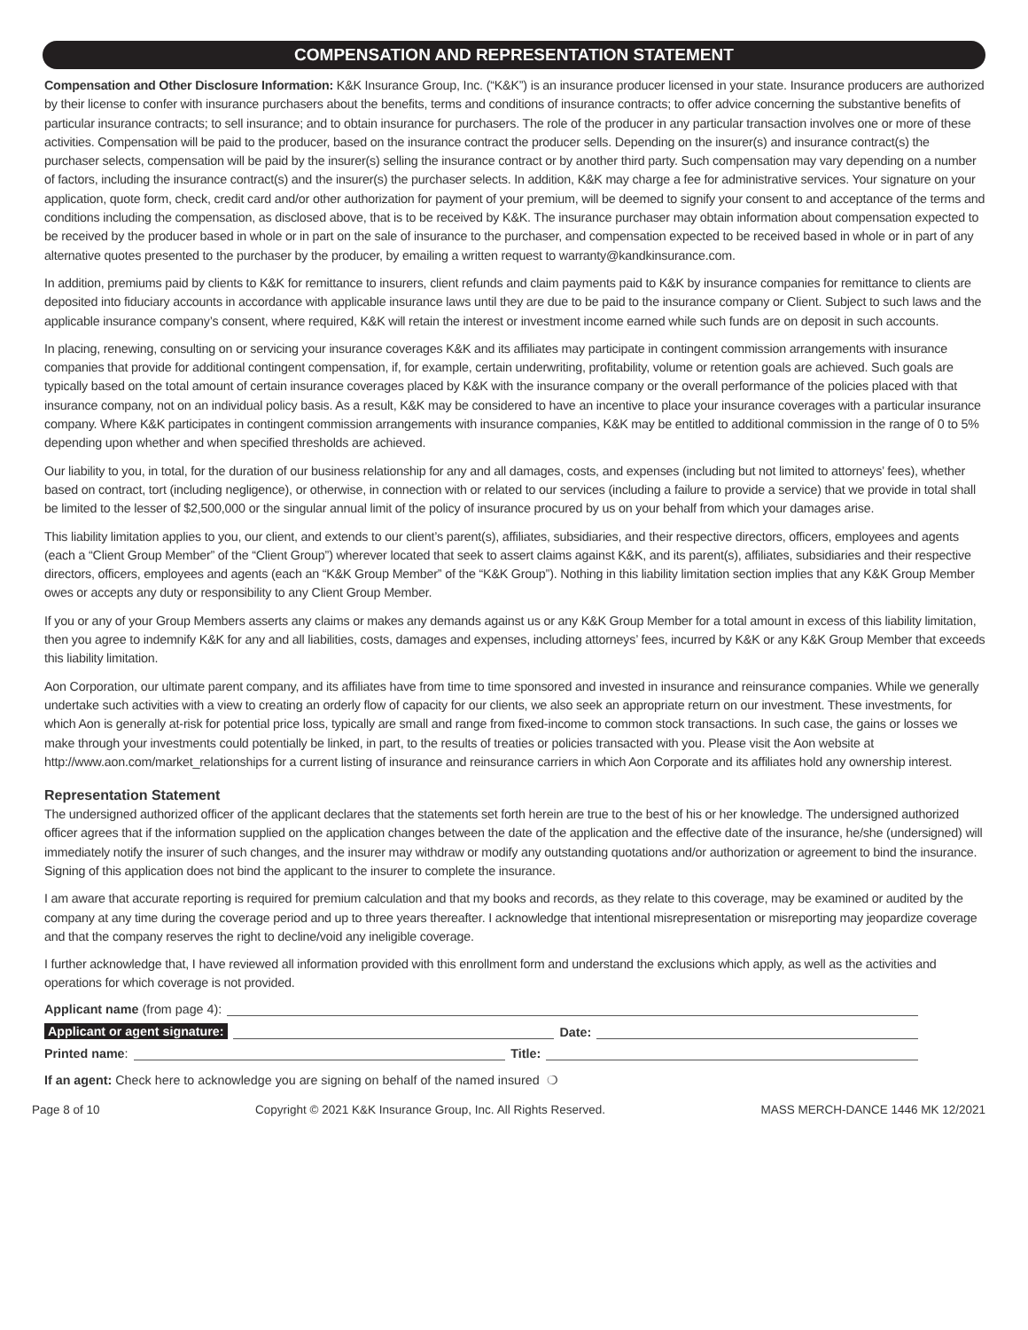COMPENSATION AND REPRESENTATION STATEMENT
Compensation and Other Disclosure Information: K&K Insurance Group, Inc. (“K&K”) is an insurance producer licensed in your state. Insurance producers are authorized by their license to confer with insurance purchasers about the benefits, terms and conditions of insurance contracts; to offer advice concerning the substantive benefits of particular insurance contracts; to sell insurance; and to obtain insurance for purchasers. The role of the producer in any particular transaction involves one or more of these activities. Compensation will be paid to the producer, based on the insurance contract the producer sells. Depending on the insurer(s) and insurance contract(s) the purchaser selects, compensation will be paid by the insurer(s) selling the insurance contract or by another third party. Such compensation may vary depending on a number of factors, including the insurance contract(s) and the insurer(s) the purchaser selects. In addition, K&K may charge a fee for administrative services. Your signature on your application, quote form, check, credit card and/or other authorization for payment of your premium, will be deemed to signify your consent to and acceptance of the terms and conditions including the compensation, as disclosed above, that is to be received by K&K. The insurance purchaser may obtain information about compensation expected to be received by the producer based in whole or in part on the sale of insurance to the purchaser, and compensation expected to be received based in whole or in part of any alternative quotes presented to the purchaser by the producer, by emailing a written request to warranty@kandkinsurance.com.
In addition, premiums paid by clients to K&K for remittance to insurers, client refunds and claim payments paid to K&K by insurance companies for remittance to clients are deposited into fiduciary accounts in accordance with applicable insurance laws until they are due to be paid to the insurance company or Client. Subject to such laws and the applicable insurance company’s consent, where required, K&K will retain the interest or investment income earned while such funds are on deposit in such accounts.
In placing, renewing, consulting on or servicing your insurance coverages K&K and its affiliates may participate in contingent commission arrangements with insurance companies that provide for additional contingent compensation, if, for example, certain underwriting, profitability, volume or retention goals are achieved. Such goals are typically based on the total amount of certain insurance coverages placed by K&K with the insurance company or the overall performance of the policies placed with that insurance company, not on an individual policy basis. As a result, K&K may be considered to have an incentive to place your insurance coverages with a particular insurance company. Where K&K participates in contingent commission arrangements with insurance companies, K&K may be entitled to additional commission in the range of 0 to 5% depending upon whether and when specified thresholds are achieved.
Our liability to you, in total, for the duration of our business relationship for any and all damages, costs, and expenses (including but not limited to attorneys’ fees), whether based on contract, tort (including negligence), or otherwise, in connection with or related to our services (including a failure to provide a service) that we provide in total shall be limited to the lesser of $2,500,000 or the singular annual limit of the policy of insurance procured by us on your behalf from which your damages arise.
This liability limitation applies to you, our client, and extends to our client’s parent(s), affiliates, subsidiaries, and their respective directors, officers, employees and agents (each a “Client Group Member” of the “Client Group”) wherever located that seek to assert claims against K&K, and its parent(s), affiliates, subsidiaries and their respective directors, officers, employees and agents (each an “K&K Group Member” of the “K&K Group”). Nothing in this liability limitation section implies that any K&K Group Member owes or accepts any duty or responsibility to any Client Group Member.
If you or any of your Group Members asserts any claims or makes any demands against us or any K&K Group Member for a total amount in excess of this liability limitation, then you agree to indemnify K&K for any and all liabilities, costs, damages and expenses, including attorneys’ fees, incurred by K&K or any K&K Group Member that exceeds this liability limitation.
Aon Corporation, our ultimate parent company, and its affiliates have from time to time sponsored and invested in insurance and reinsurance companies. While we generally undertake such activities with a view to creating an orderly flow of capacity for our clients, we also seek an appropriate return on our investment. These investments, for which Aon is generally at-risk for potential price loss, typically are small and range from fixed-income to common stock transactions. In such case, the gains or losses we make through your investments could potentially be linked, in part, to the results of treaties or policies transacted with you. Please visit the Aon website at http://www.aon.com/market_relationships for a current listing of insurance and reinsurance carriers in which Aon Corporate and its affiliates hold any ownership interest.
Representation Statement
The undersigned authorized officer of the applicant declares that the statements set forth herein are true to the best of his or her knowledge. The undersigned authorized officer agrees that if the information supplied on the application changes between the date of the application and the effective date of the insurance, he/she (undersigned) will immediately notify the insurer of such changes, and the insurer may withdraw or modify any outstanding quotations and/or authorization or agreement to bind the insurance. Signing of this application does not bind the applicant to the insurer to complete the insurance.
I am aware that accurate reporting is required for premium calculation and that my books and records, as they relate to this coverage, may be examined or audited by the company at any time during the coverage period and up to three years thereafter. I acknowledge that intentional misrepresentation or misreporting may jeopardize coverage and that the company reserves the right to decline/void any ineligible coverage.
I further acknowledge that, I have reviewed all information provided with this enrollment form and understand the exclusions which apply, as well as the activities and operations for which coverage is not provided.
Applicant name (from page 4):
Applicant or agent signature: Date:
Printed name: Title:
If an agent: Check here to acknowledge you are signing on behalf of the named insured ❍
Page 8 of 10 Copyright © 2021 K&K Insurance Group, Inc. All Rights Reserved. MASS MERCH-DANCE 1446 MK 12/2021